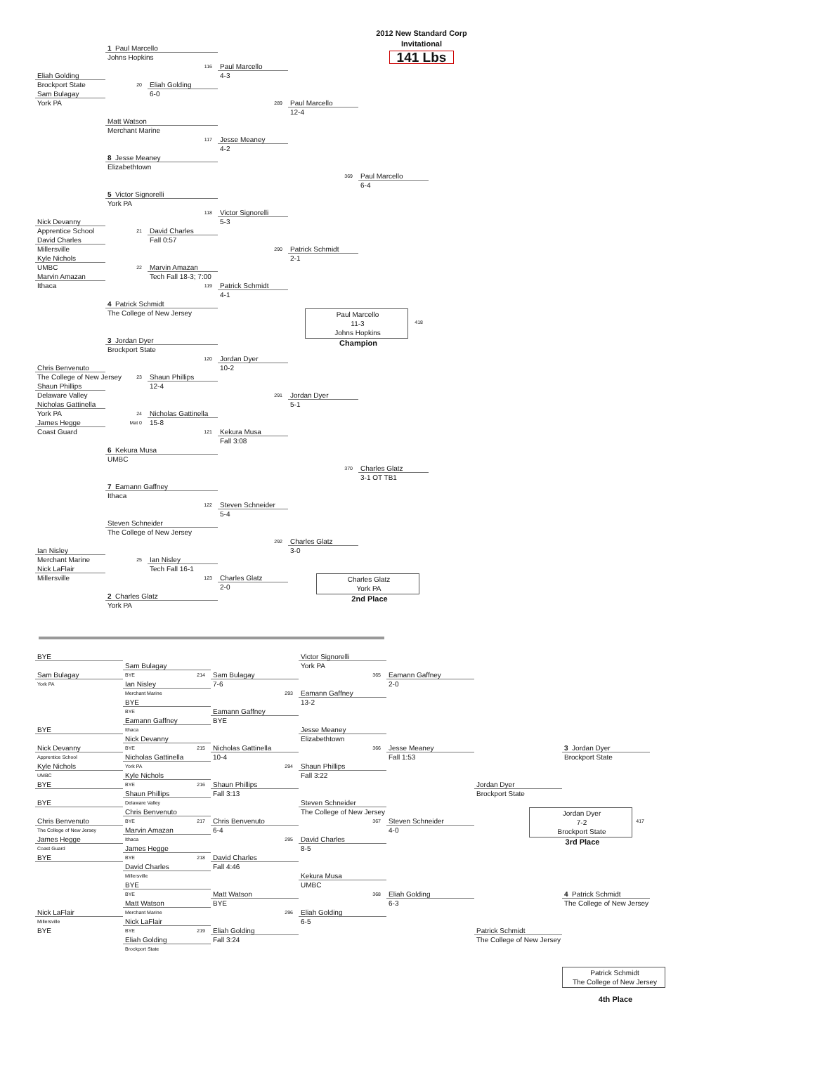2012 New Standard Corp
Invitational
141 Lbs
1 Paul Marcello
Johns Hopkins
116
Paul Marcello
Eliah Golding
4-3
Brockport State
20
Eliah Golding
Sam Bulagay
6-0
York PA
289
Paul Marcello
12-4
Matt Watson
Merchant Marine
117
Jesse Meaney
4-2
8 Jesse Meaney
Elizabethtown
369
Paul Marcello
6-4
5 Victor Signorelli
York PA
118
Victor Signorelli
Nick Devanny
5-3
Apprentice School
21
David Charles
David Charles
Fall 0:57
Millersville
290
Patrick Schmidt
Kyle Nichols
2-1
UMBC
22
Marvin Amazan
Marvin Amazan
Tech Fall 18-3; 7:00
Ithaca
119
Patrick Schmidt
4-1
4 Patrick Schmidt
The College of New Jersey
Paul Marcello
11-3
Johns Hopkins
Champion
418
3 Jordan Dyer
Brockport State
120
Jordan Dyer
Chris Benvenuto
10-2
The College of New Jersey
23
Shaun Phillips
Shaun Phillips
12-4
Delaware Valley
291
Jordan Dyer
Nicholas Gattinella
5-1
York PA
24
Nicholas Gattinella
James Hegge
Mat 0
15-8
Coast Guard
121
Kekura Musa
Fall 3:08
6 Kekura Musa
UMBC
370
Charles Glatz
3-1 OT TB1
7 Eamann Gaffney
Ithaca
122
Steven Schneider
5-4
Steven Schneider
The College of New Jersey
292
Charles Glatz
Ian Nisley
3-0
Merchant Marine
25
Ian Nisley
Nick LaFlair
Tech Fall 16-1
Millersville
123
Charles Glatz
Charles Glatz
York PA
2nd Place
2-0
2 Charles Glatz
York PA
BYE
Victor Signorelli
Sam Bulagay
York PA
Sam Bulagay
BYE 214
Sam Bulagay
365
Eamann Gaffney
York PA
Ian Nisley
7-6
2-0
Merchant Marine
293
Eamann Gaffney
BYE
13-2
BYE
Eamann Gaffney
Eamann Gaffney
BYE
BYE
Ithaca
Jesse Meaney
Nick Devanny
Elizabethtown
Nick Devanny
BYE 215
Nicholas Gattinella
366
Jesse Meaney
3 Jordan Dyer
Apprentice School
Nicholas Gattinella
10-4
Fall 1:53
Brockport State
Kyle Nichols
York PA
294
Shaun Phillips
UMBC
Kyle Nichols
Fall 3:22
BYE
BYE 216
Shaun Phillips
Jordan Dyer
Shaun Phillips
Fall 3:13
Brockport State
BYE
Delaware Valley
Steven Schneider
Chris Benvenuto
The College of New Jersey
Jordan Dyer
7-2
Brockport State
3rd Place
Chris Benvenuto
BYE 217
Chris Benvenuto
367
Steven Schneider
417
The College of New Jersey
Marvin Amazan
6-4
4-0
James Hegge
Ithaca
295
David Charles
Coast Guard
James Hegge
8-5
BYE
BYE 218
David Charles
David Charles
Fall 4:46
Millersville
Kekura Musa
BYE
UMBC
BYE
Matt Watson
368
Eliah Golding
4 Patrick Schmidt
Matt Watson
BYE
6-3
The College of New Jersey
Nick LaFlair
Merchant Marine
296
Eliah Golding
Millersville
Nick LaFlair
6-5
BYE
BYE 219
Eliah Golding
Patrick Schmidt
Eliah Golding
Fall 3:24
The College of New Jersey
Brockport State
Patrick Schmidt
The College of New Jersey
4th Place